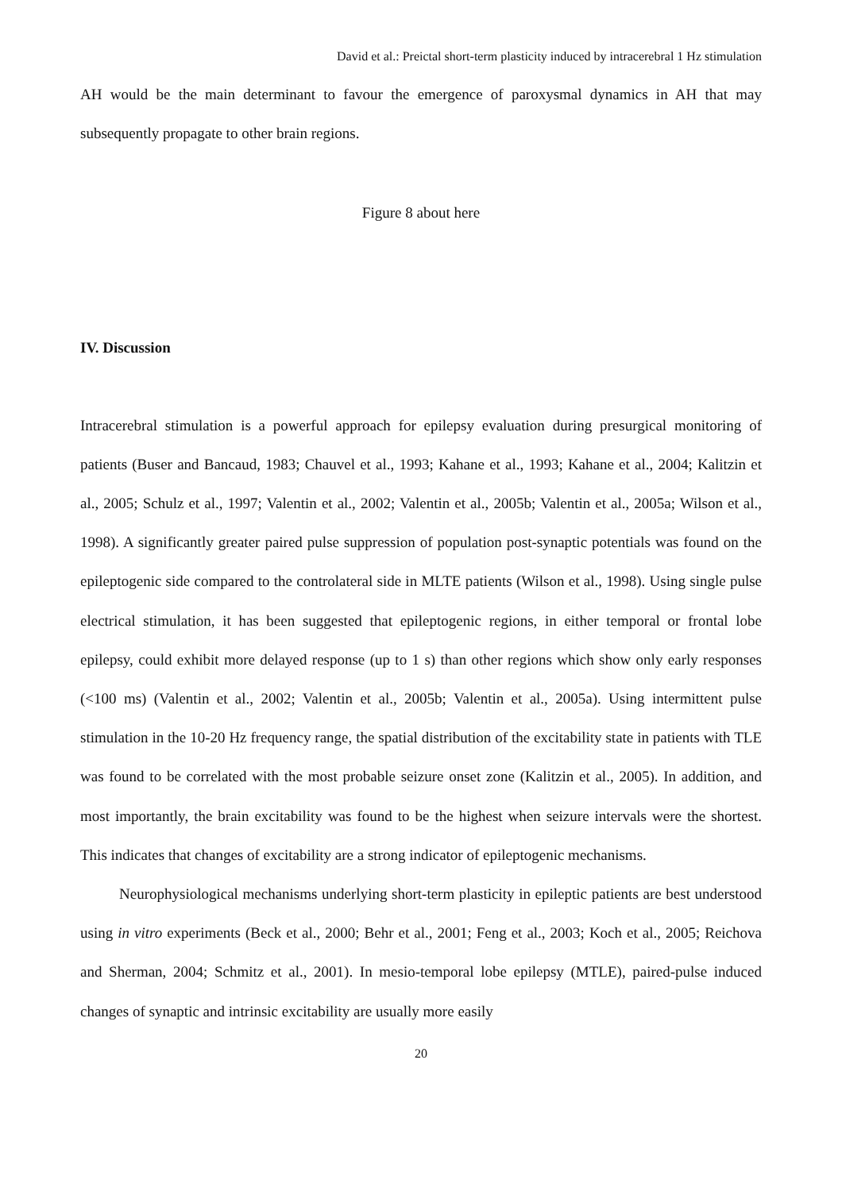David et al.: Preictal short-term plasticity induced by intracerebral 1 Hz stimulation
AH would be the main determinant to favour the emergence of paroxysmal dynamics in AH that may subsequently propagate to other brain regions.
Figure 8 about here
IV. Discussion
Intracerebral stimulation is a powerful approach for epilepsy evaluation during presurgical monitoring of patients (Buser and Bancaud, 1983; Chauvel et al., 1993; Kahane et al., 1993; Kahane et al., 2004; Kalitzin et al., 2005; Schulz et al., 1997; Valentin et al., 2002; Valentin et al., 2005b; Valentin et al., 2005a; Wilson et al., 1998). A significantly greater paired pulse suppression of population post-synaptic potentials was found on the epileptogenic side compared to the controlateral side in MLTE patients (Wilson et al., 1998). Using single pulse electrical stimulation, it has been suggested that epileptogenic regions, in either temporal or frontal lobe epilepsy, could exhibit more delayed response (up to 1 s) than other regions which show only early responses (<100 ms) (Valentin et al., 2002; Valentin et al., 2005b; Valentin et al., 2005a). Using intermittent pulse stimulation in the 10-20 Hz frequency range, the spatial distribution of the excitability state in patients with TLE was found to be correlated with the most probable seizure onset zone (Kalitzin et al., 2005). In addition, and most importantly, the brain excitability was found to be the highest when seizure intervals were the shortest. This indicates that changes of excitability are a strong indicator of epileptogenic mechanisms.
Neurophysiological mechanisms underlying short-term plasticity in epileptic patients are best understood using in vitro experiments (Beck et al., 2000; Behr et al., 2001; Feng et al., 2003; Koch et al., 2005; Reichova and Sherman, 2004; Schmitz et al., 2001). In mesio-temporal lobe epilepsy (MTLE), paired-pulse induced changes of synaptic and intrinsic excitability are usually more easily
20